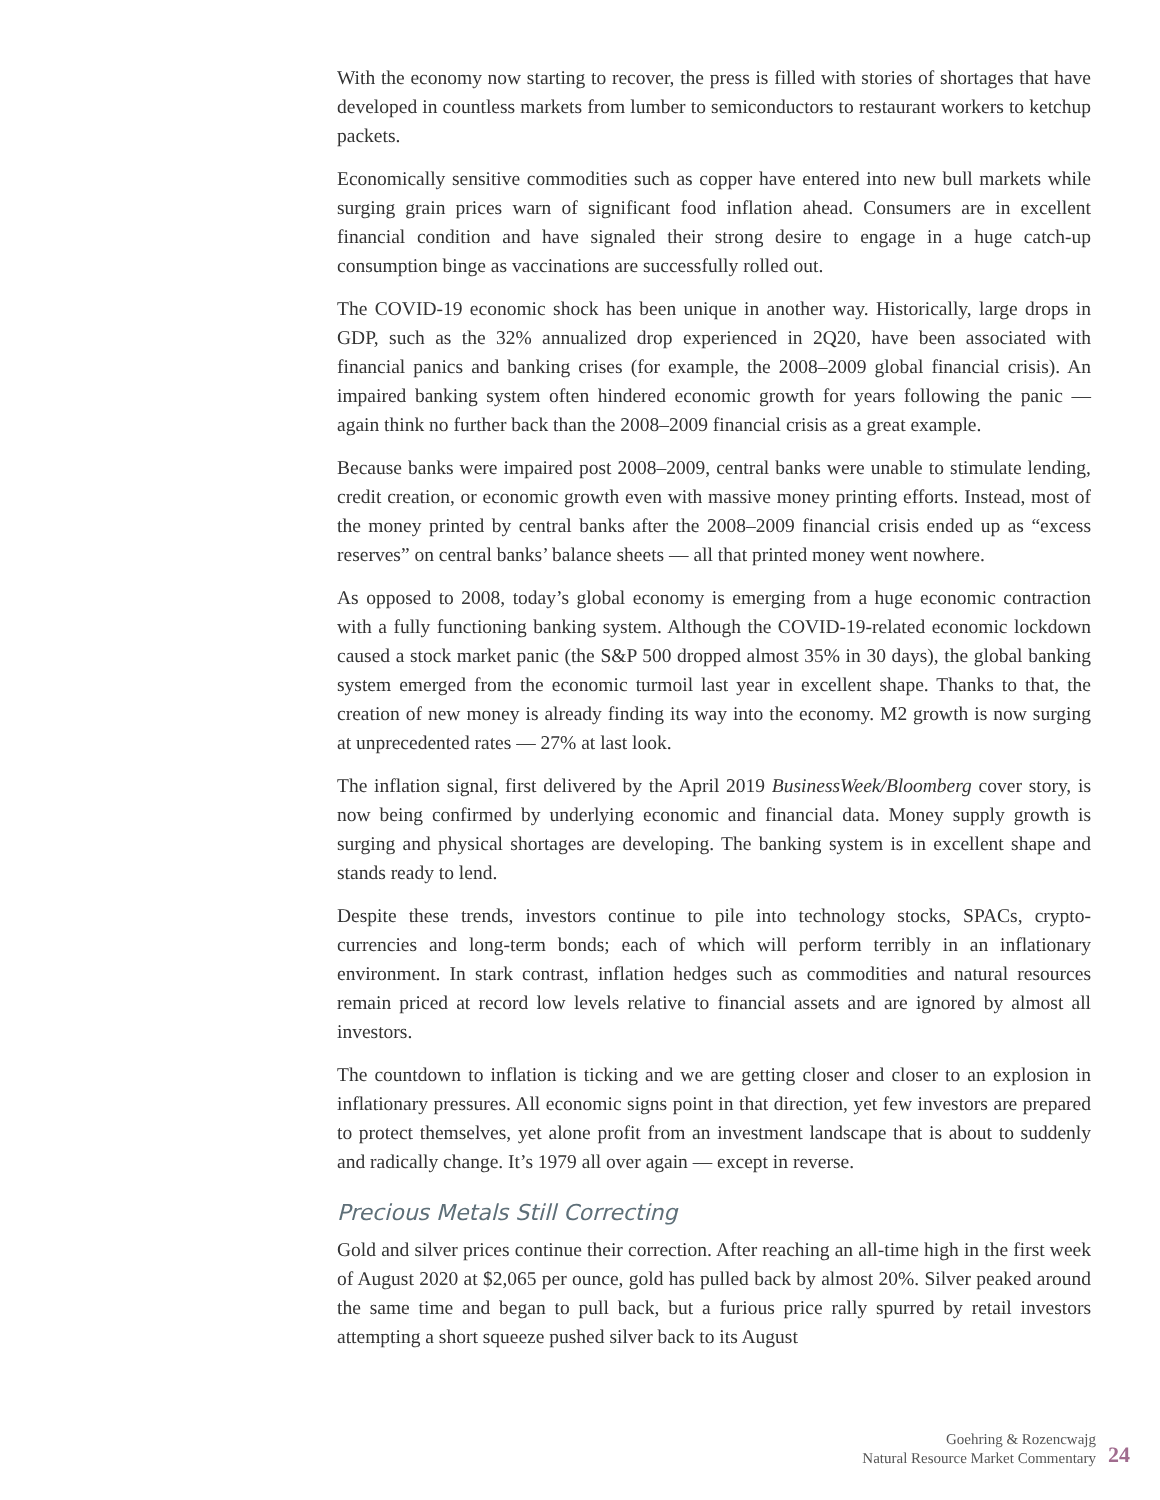With the economy now starting to recover, the press is filled with stories of shortages that have developed in countless markets from lumber to semiconductors to restaurant workers to ketchup packets.
Economically sensitive commodities such as copper have entered into new bull markets while surging grain prices warn of significant food inflation ahead. Consumers are in excellent financial condition and have signaled their strong desire to engage in a huge catch-up consumption binge as vaccinations are successfully rolled out.
The COVID-19 economic shock has been unique in another way. Historically, large drops in GDP, such as the 32% annualized drop experienced in 2Q20, have been associated with financial panics and banking crises (for example, the 2008–2009 global financial crisis). An impaired banking system often hindered economic growth for years following the panic — again think no further back than the 2008–2009 financial crisis as a great example.
Because banks were impaired post 2008–2009, central banks were unable to stimulate lending, credit creation, or economic growth even with massive money printing efforts. Instead, most of the money printed by central banks after the 2008–2009 financial crisis ended up as “excess reserves” on central banks’ balance sheets — all that printed money went nowhere.
As opposed to 2008, today’s global economy is emerging from a huge economic contraction with a fully functioning banking system. Although the COVID-19-related economic lockdown caused a stock market panic (the S&P 500 dropped almost 35% in 30 days), the global banking system emerged from the economic turmoil last year in excellent shape. Thanks to that, the creation of new money is already finding its way into the economy. M2 growth is now surging at unprecedented rates — 27% at last look.
The inflation signal, first delivered by the April 2019 BusinessWeek/Bloomberg cover story, is now being confirmed by underlying economic and financial data. Money supply growth is surging and physical shortages are developing. The banking system is in excellent shape and stands ready to lend.
Despite these trends, investors continue to pile into technology stocks, SPACs, crypto-currencies and long-term bonds; each of which will perform terribly in an inflationary environment. In stark contrast, inflation hedges such as commodities and natural resources remain priced at record low levels relative to financial assets and are ignored by almost all investors.
The countdown to inflation is ticking and we are getting closer and closer to an explosion in inflationary pressures. All economic signs point in that direction, yet few investors are prepared to protect themselves, yet alone profit from an investment landscape that is about to suddenly and radically change. It’s 1979 all over again — except in reverse.
Precious Metals Still Correcting
Gold and silver prices continue their correction. After reaching an all-time high in the first week of August 2020 at $2,065 per ounce, gold has pulled back by almost 20%. Silver peaked around the same time and began to pull back, but a furious price rally spurred by retail investors attempting a short squeeze pushed silver back to its August
Goehring & Rozencwajg
Natural Resource Market Commentary
24